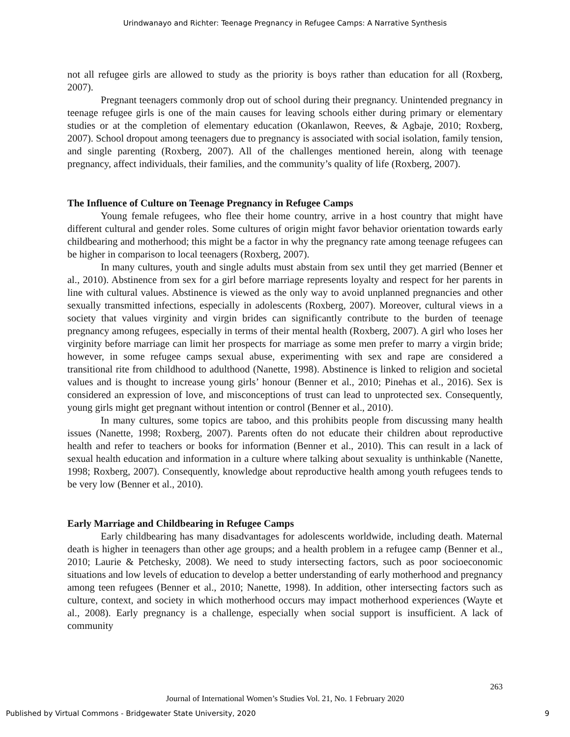Urindwanayo and Richter: Teenage Pregnancy in Refugee Camps: A Narrative Synthesis
not all refugee girls are allowed to study as the priority is boys rather than education for all (Roxberg, 2007).
Pregnant teenagers commonly drop out of school during their pregnancy. Unintended pregnancy in teenage refugee girls is one of the main causes for leaving schools either during primary or elementary studies or at the completion of elementary education (Okanlawon, Reeves, & Agbaje, 2010; Roxberg, 2007). School dropout among teenagers due to pregnancy is associated with social isolation, family tension, and single parenting (Roxberg, 2007). All of the challenges mentioned herein, along with teenage pregnancy, affect individuals, their families, and the community’s quality of life (Roxberg, 2007).
The Influence of Culture on Teenage Pregnancy in Refugee Camps
Young female refugees, who flee their home country, arrive in a host country that might have different cultural and gender roles. Some cultures of origin might favor behavior orientation towards early childbearing and motherhood; this might be a factor in why the pregnancy rate among teenage refugees can be higher in comparison to local teenagers (Roxberg, 2007).
In many cultures, youth and single adults must abstain from sex until they get married (Benner et al., 2010). Abstinence from sex for a girl before marriage represents loyalty and respect for her parents in line with cultural values. Abstinence is viewed as the only way to avoid unplanned pregnancies and other sexually transmitted infections, especially in adolescents (Roxberg, 2007). Moreover, cultural views in a society that values virginity and virgin brides can significantly contribute to the burden of teenage pregnancy among refugees, especially in terms of their mental health (Roxberg, 2007). A girl who loses her virginity before marriage can limit her prospects for marriage as some men prefer to marry a virgin bride; however, in some refugee camps sexual abuse, experimenting with sex and rape are considered a transitional rite from childhood to adulthood (Nanette, 1998). Abstinence is linked to religion and societal values and is thought to increase young girls’ honour (Benner et al., 2010; Pinehas et al., 2016). Sex is considered an expression of love, and misconceptions of trust can lead to unprotected sex. Consequently, young girls might get pregnant without intention or control (Benner et al., 2010).
In many cultures, some topics are taboo, and this prohibits people from discussing many health issues (Nanette, 1998; Roxberg, 2007). Parents often do not educate their children about reproductive health and refer to teachers or books for information (Benner et al., 2010). This can result in a lack of sexual health education and information in a culture where talking about sexuality is unthinkable (Nanette, 1998; Roxberg, 2007). Consequently, knowledge about reproductive health among youth refugees tends to be very low (Benner et al., 2010).
Early Marriage and Childbearing in Refugee Camps
Early childbearing has many disadvantages for adolescents worldwide, including death. Maternal death is higher in teenagers than other age groups; and a health problem in a refugee camp (Benner et al., 2010; Laurie & Petchesky, 2008). We need to study intersecting factors, such as poor socioeconomic situations and low levels of education to develop a better understanding of early motherhood and pregnancy among teen refugees (Benner et al., 2010; Nanette, 1998). In addition, other intersecting factors such as culture, context, and society in which motherhood occurs may impact motherhood experiences (Wayte et al., 2008). Early pregnancy is a challenge, especially when social support is insufficient. A lack of community
263
Journal of International Women’s Studies Vol. 21, No. 1 February 2020
Published by Virtual Commons - Bridgewater State University, 2020 9